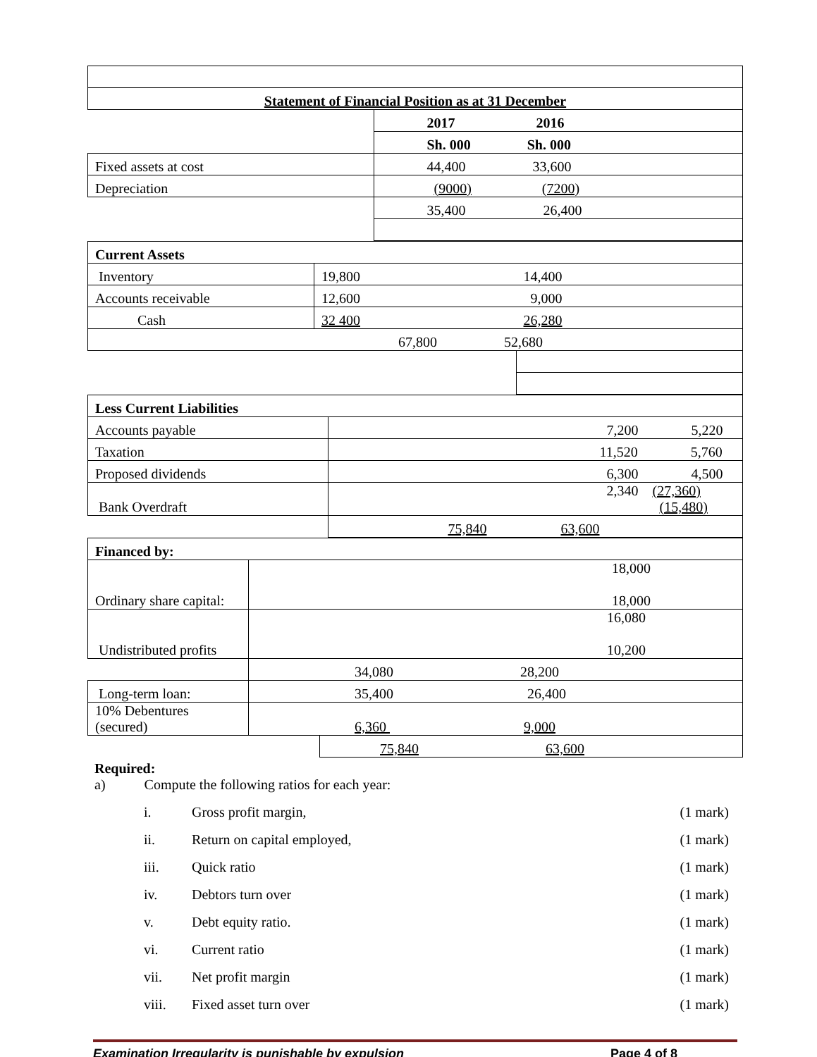| Statement of Financial Position as at 31 December | |
| | 2017 2016 |
| | Sh. 000 Sh. 000 |
| Fixed assets at cost | 44,400 33,600 |
| Depreciation | (9000) (7200) |
| | 35,400 26,400 |
| Current Assets | | | |
| Inventory | 19,800 | 14,400 | |
| Accounts receivable | 12,600 | 9,000 | |
| Cash | 32 400 | 26,280 | |
| 67,800 52,680 | | | |
| Less Current Liabilities | |
| Accounts payable | 7,200 5,220 |
| Taxation | 11,520 5,760 |
| Proposed dividends | 6,300 4,500 |
| Bank Overdraft | 2,340 (27,360) (15,480) |
| | 75,840 63,600 |
| Financed by: | | |
| Ordinary share capital: | 18,000 18,000 | |
| Undistributed profits | 16,080 10,200 | |
| | 34,080 28,200 | |
| Long-term loan: | 35,400 26,400 | |
| 10% Debentures (secured) | 6,360 9,000 | |
| | | 75,840 63,600 |
Required:
a) Compute the following ratios for each year:
i. Gross profit margin, (1 mark)
ii. Return on capital employed, (1 mark)
iii. Quick ratio (1 mark)
iv. Debtors turn over (1 mark)
v. Debt equity ratio. (1 mark)
vi. Current ratio (1 mark)
vii. Net profit margin (1 mark)
viii. Fixed asset turn over (1 mark)
Examination Irregularity is punishable by expulsion Page 4 of 8